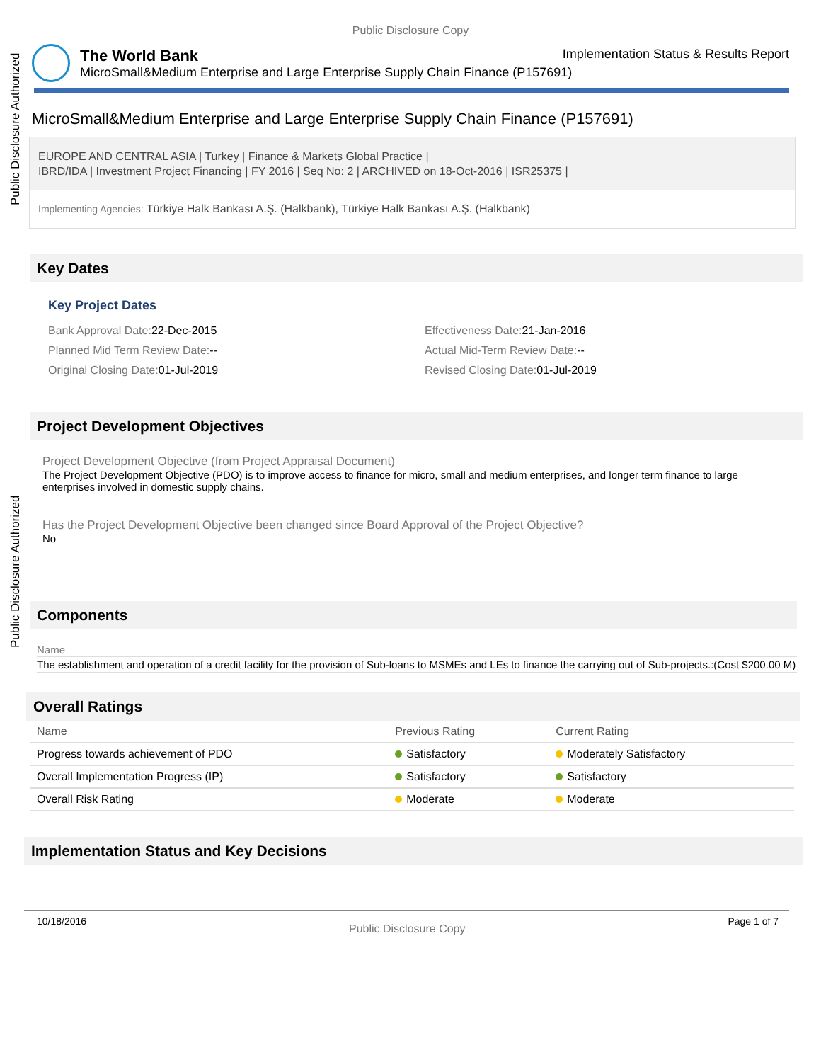Public Disclosure Authorized
Public Disclosure Authorized
Public Disclosure Copy
The World Bank Implementation Status & Results Report
MicroSmall&Medium Enterprise and Large Enterprise Supply Chain Finance (P157691)
MicroSmall&Medium Enterprise and Large Enterprise Supply Chain Finance (P157691)
EUROPE AND CENTRAL ASIA | Turkey | Finance & Markets Global Practice |
IBRD/IDA | Investment Project Financing | FY 2016 | Seq No: 2 | ARCHIVED on 18-Oct-2016 | ISR25375 |
Implementing Agencies: Türkiye Halk Bankası A.Ş. (Halkbank), Türkiye Halk Bankası A.Ş. (Halkbank)
Key Dates
Key Project Dates
Bank Approval Date: 22-Dec-2015
Effectiveness Date: 21-Jan-2016
Planned Mid Term Review Date:--
Actual Mid-Term Review Date:--
Original Closing Date: 01-Jul-2019
Revised Closing Date: 01-Jul-2019
Project Development Objectives
Project Development Objective (from Project Appraisal Document)
The Project Development Objective (PDO) is to improve access to finance for micro, small and medium enterprises, and longer term finance to large enterprises involved in domestic supply chains.
Has the Project Development Objective been changed since Board Approval of the Project Objective?
No
Components
Name
The establishment and operation of a credit facility for the provision of Sub-loans to MSMEs and LEs to finance the carrying out of Sub-projects.:(Cost $200.00 M)
Overall Ratings
| Name | Previous Rating | Current Rating |
| --- | --- | --- |
| Progress towards achievement of PDO | Satisfactory | Moderately Satisfactory |
| Overall Implementation Progress (IP) | Satisfactory | Satisfactory |
| Overall Risk Rating | Moderate | Moderate |
Implementation Status and Key Decisions
10/18/2016 Public Disclosure Copy Page 1 of 7